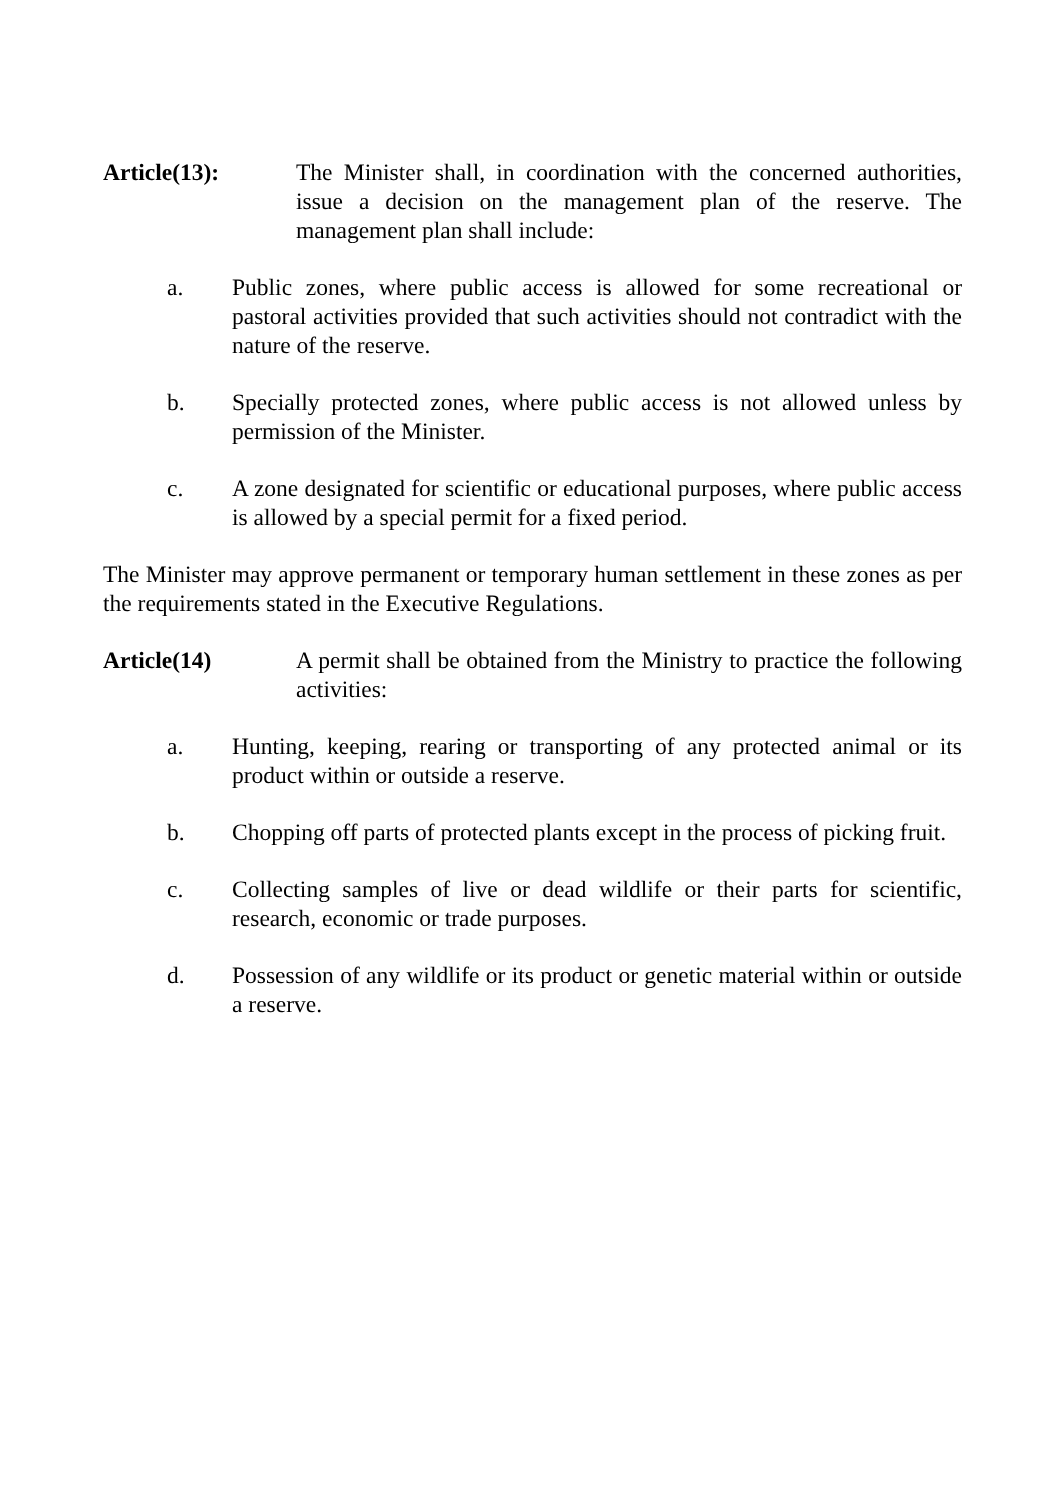Article(13): The Minister shall, in coordination with the concerned authorities, issue a decision on the management plan of the reserve. The management plan shall include:
a. Public zones, where public access is allowed for some recreational or pastoral activities provided that such activities should not contradict with the nature of the reserve.
b. Specially protected zones, where public access is not allowed unless by permission of the Minister.
c. A zone designated for scientific or educational purposes, where public access is allowed by a special permit for a fixed period.
The Minister may approve permanent or temporary human settlement in these zones as per the requirements stated in the Executive Regulations.
Article(14) A permit shall be obtained from the Ministry to practice the following activities:
a. Hunting, keeping, rearing or transporting of any protected animal or its product within or outside a reserve.
b. Chopping off parts of protected plants except in the process of picking fruit.
c. Collecting samples of live or dead wildlife or their parts for scientific, research, economic or trade purposes.
d. Possession of any wildlife or its product or genetic material within or outside a reserve.